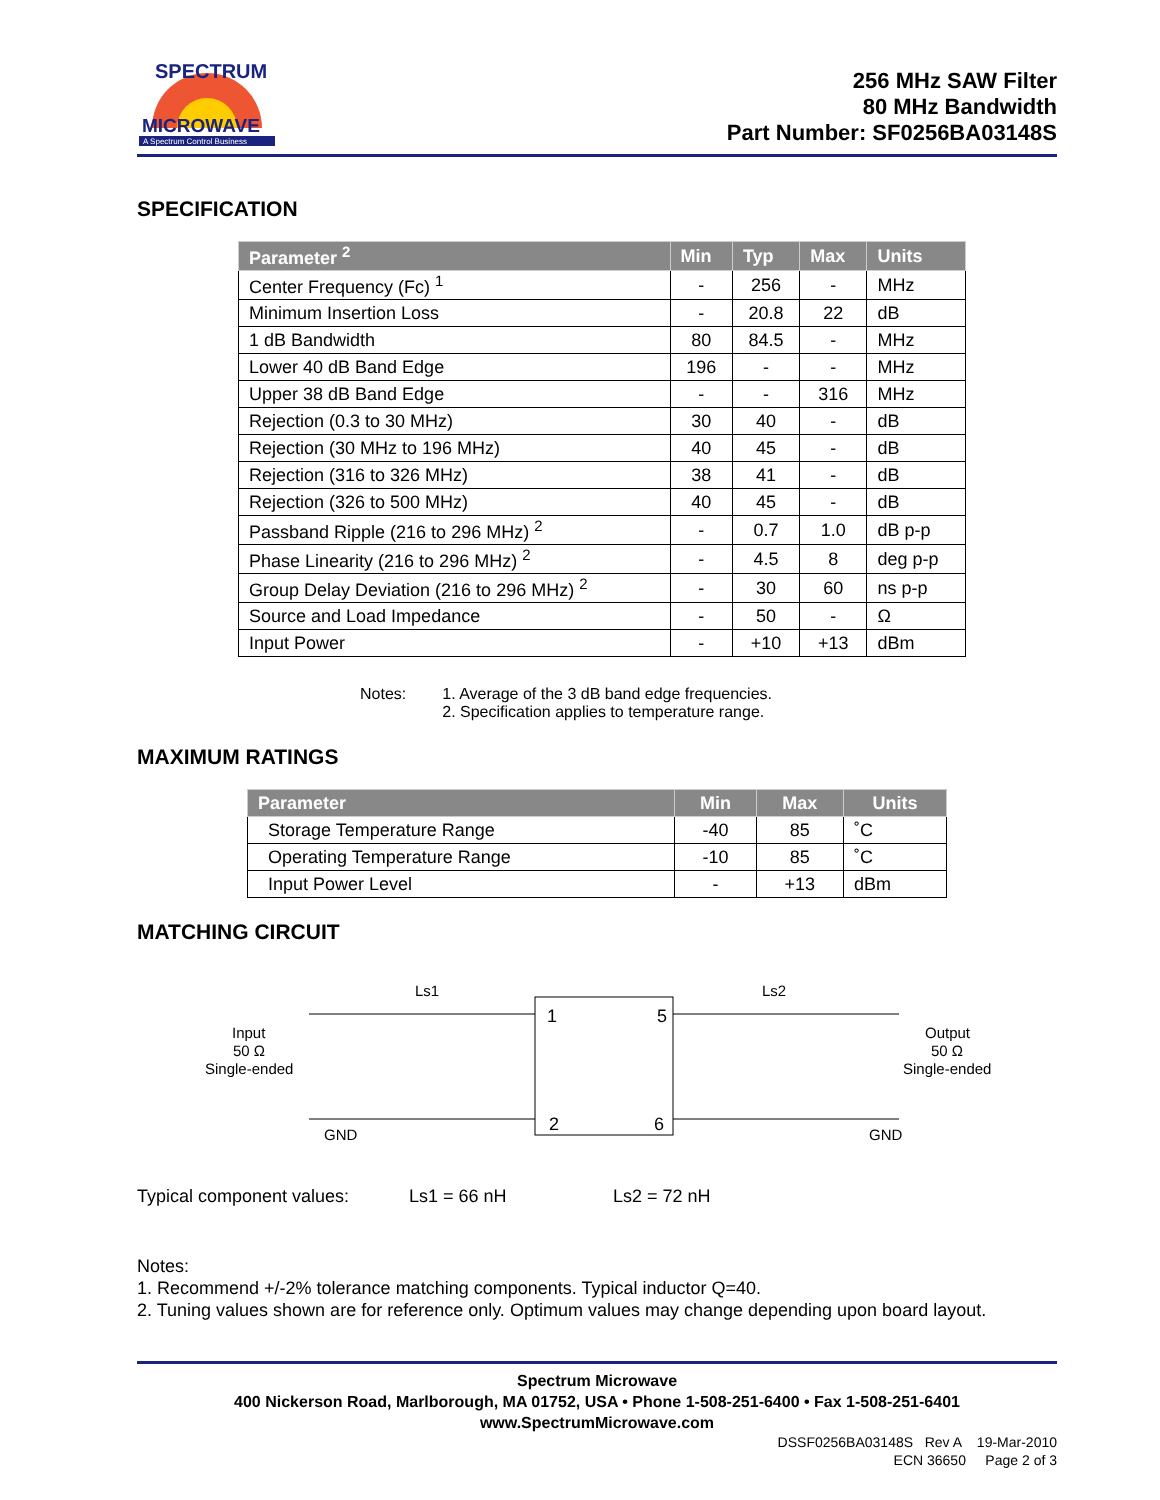MICROWAVE
A Spectrum Control Business
SPECTRUM
256 MHz SAW Filter
80 MHz Bandwidth
Part Number: SF0256BA03148S
SPECIFICATION
| Parameter <sup>2</sup> | Min | Typ | Max | Units |
| --- | --- | --- | --- | --- |
| Center Frequency (Fc) <sup>1</sup> | - | 256 | - | MHz |
| Minimum Insertion Loss | - | 20.8 | 22 | dB |
| 1 dB Bandwidth | 80 | 84.5 | - | MHz |
| Lower 40 dB Band Edge | 196 | - | - | MHz |
| Upper 38 dB Band Edge | - | - | 316 | MHz |
| Rejection (0.3 to 30 MHz) | 30 | 40 | - | dB |
| Rejection (30 MHz to 196 MHz) | 40 | 45 | - | dB |
| Rejection (316 to 326 MHz) | 38 | 41 | - | dB |
| Rejection (326 to 500 MHz) | 40 | 45 | - | dB |
| Passband Ripple (216 to 296 MHz) <sup>2</sup> | - | 0.7 | 1.0 | dB p-p |
| Phase Linearity (216 to 296 MHz) <sup>2</sup> | - | 4.5 | 8 | deg p-p |
| Group Delay Deviation (216 to 296 MHz) <sup>2</sup> | - | 30 | 60 | ns p-p |
| Source and Load Impedance | - | 50 | - | Ω |
| Input Power | - | +10 | +13 | dBm |
Notes: 1. Average of the 3 dB band edge frequencies.
2. Specification applies to temperature range.
MAXIMUM RATINGS
| Parameter | Min | Max | Units |
| --- | --- | --- | --- |
| Storage Temperature Range | -40 | 85 | ˚C |
| Operating Temperature Range | -10 | 85 | ˚C |
| Input Power Level | - | +13 | dBm |
MATCHING CIRCUIT
Ls1
Ls2
1
5
2
6
Input
50 Ω
Single-ended
Output
50 Ω
Single-ended
GND
GND
Typical component values: Ls1 = 66 nH Ls2 = 72 nH
Notes:
1. Recommend +/-2% tolerance matching components. Typical inductor Q=40.
2. Tuning values shown are for reference only. Optimum values may change depending upon board layout.
Spectrum Microwave
400 Nickerson Road, Marlborough, MA 01752, USA • Phone 1-508-251-6400 • Fax 1-508-251-6401
www.SpectrumMicrowave.com
DSSF0256BA03148S Rev A 19-Mar-2010
ECN 36650 Page 2 of 3